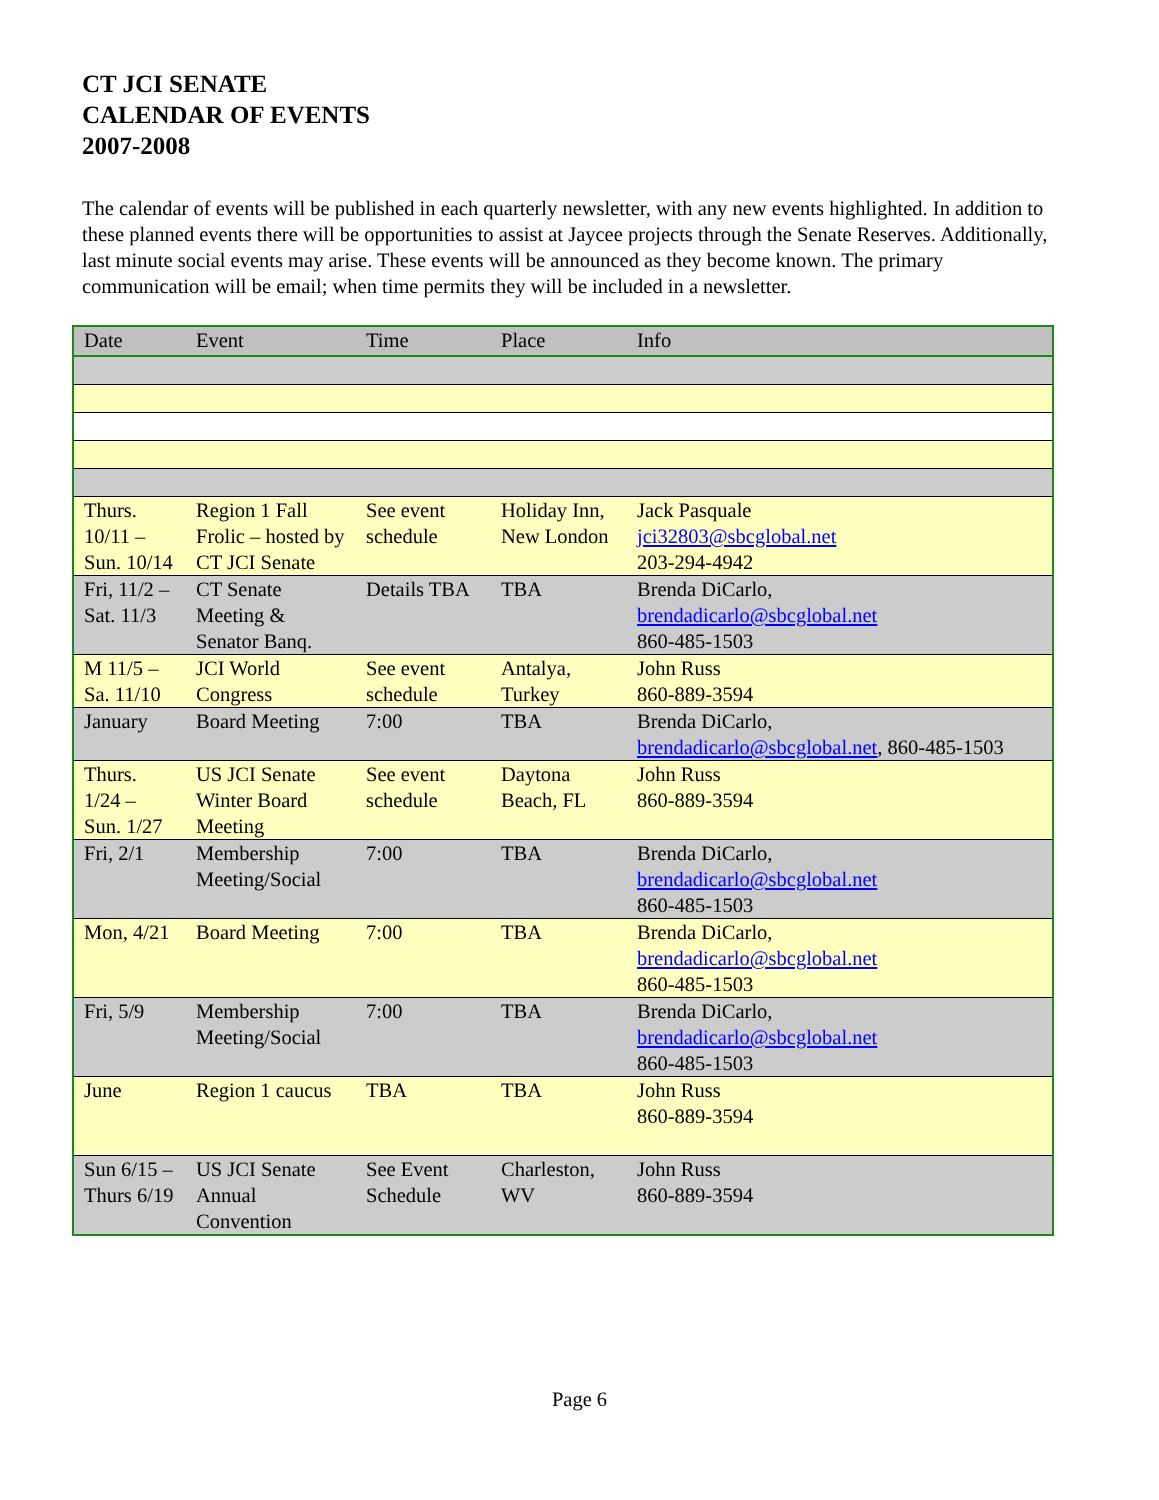CT JCI SENATE
CALENDAR OF EVENTS
2007-2008
The calendar of events will be published in each quarterly newsletter, with any new events highlighted. In addition to these planned events there will be opportunities to assist at Jaycee projects through the Senate Reserves. Additionally, last minute social events may arise. These events will be announced as they become known. The primary communication will be email; when time permits they will be included in a newsletter.
| Date | Event | Time | Place | Info |
| --- | --- | --- | --- | --- |
| Thurs. 10/11 – Sun. 10/14 | Region 1 Fall Frolic – hosted by CT JCI Senate | See event schedule | Holiday Inn, New London | Jack Pasquale jci32803@sbcglobal.net 203-294-4942 |
| Fri, 11/2 – Sat. 11/3 | CT Senate Meeting & Senator Banq. | Details TBA | TBA | Brenda DiCarlo, brendadicarlo@sbcglobal.net 860-485-1503 |
| M 11/5 – Sa. 11/10 | JCI World Congress | See event schedule | Antalya, Turkey | John Russ 860-889-3594 |
| January | Board Meeting | 7:00 | TBA | Brenda DiCarlo, brendadicarlo@sbcglobal.net , 860-485-1503 |
| Thurs. 1/24 – Sun. 1/27 | US JCI Senate Winter Board Meeting | See event schedule | Daytona Beach, FL | John Russ 860-889-3594 |
| Fri, 2/1 | Membership Meeting/Social | 7:00 | TBA | Brenda DiCarlo, brendadicarlo@sbcglobal.net 860-485-1503 |
| Mon, 4/21 | Board Meeting | 7:00 | TBA | Brenda DiCarlo, brendadicarlo@sbcglobal.net 860-485-1503 |
| Fri, 5/9 | Membership Meeting/Social | 7:00 | TBA | Brenda DiCarlo, brendadicarlo@sbcglobal.net 860-485-1503 |
| June | Region 1 caucus | TBA | TBA | John Russ 860-889-3594 |
| Sun 6/15 – Thurs 6/19 | US JCI Senate Annual Convention | See Event Schedule | Charleston, WV | John Russ 860-889-3594 |
Page 6